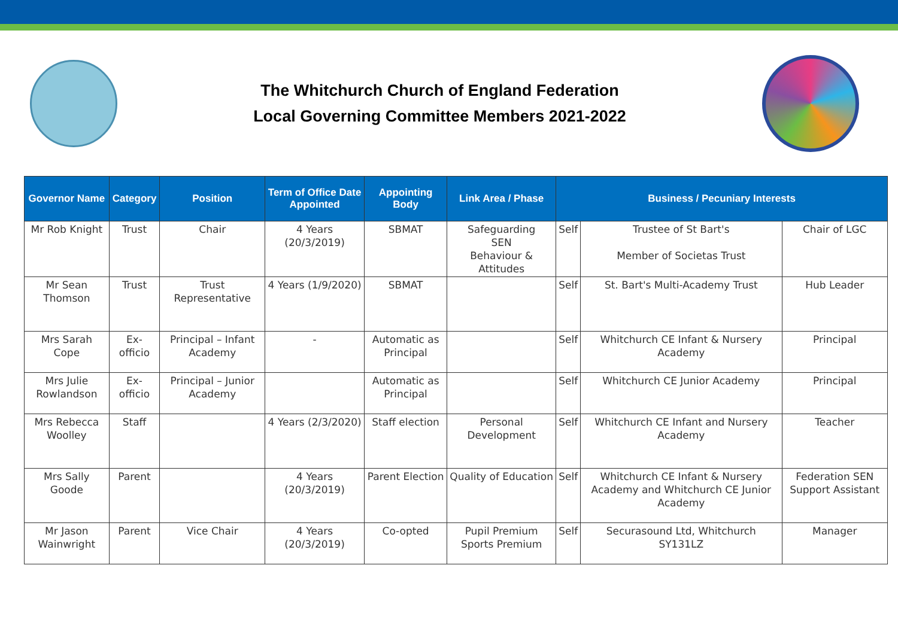The Whitchurch Church of England Federation
Local Governing Committee Members 2021-2022
| Governor Name | Category | Position | Term of Office Date Appointed | Appointing Body | Link Area / Phase | Business / Pecuniary Interests | | |
| --- | --- | --- | --- | --- | --- | --- | --- | --- |
| Mr Rob Knight | Trust | Chair | 4 Years (20/3/2019) | SBMAT | Safeguarding SEN Behaviour & Attitudes | Self | Trustee of St Bart's Member of Societas Trust | Chair of LGC |
| Mr Sean Thomson | Trust | Trust Representative | 4 Years (1/9/2020) | SBMAT | | Self | St. Bart's Multi-Academy Trust | Hub Leader |
| Mrs Sarah Cope | Ex-officio | Principal – Infant Academy | - | Automatic as Principal | | Self | Whitchurch CE Infant & Nursery Academy | Principal |
| Mrs Julie Rowlandson | Ex-officio | Principal – Junior Academy | | Automatic as Principal | | Self | Whitchurch CE Junior Academy | Principal |
| Mrs Rebecca Woolley | Staff | | 4 Years (2/3/2020) | Staff election | Personal Development | Self | Whitchurch CE Infant and Nursery Academy | Teacher |
| Mrs Sally Goode | Parent | | 4 Years (20/3/2019) | Parent Election | Quality of Education | Self | Whitchurch CE Infant & Nursery Academy and Whitchurch CE Junior Academy | Federation SEN Support Assistant |
| Mr Jason Wainwright | Parent | Vice Chair | 4 Years (20/3/2019) | Co-opted | Pupil Premium Sports Premium | Self | Securasound Ltd, Whitchurch SY131LZ | Manager |